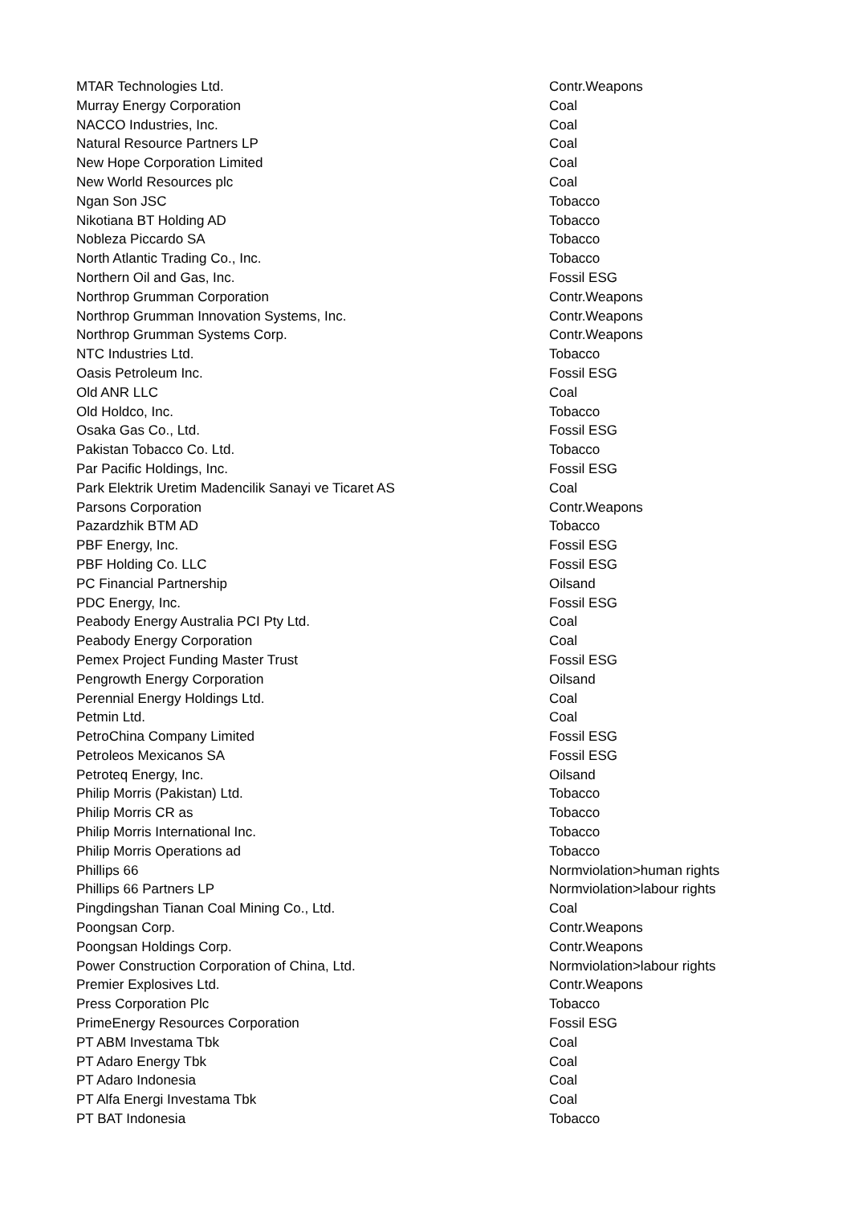| MTAR Technologies Ltd. | Contr.Weapons |
| Murray Energy Corporation | Coal |
| NACCO Industries, Inc. | Coal |
| Natural Resource Partners LP | Coal |
| New Hope Corporation Limited | Coal |
| New World Resources plc | Coal |
| Ngan Son JSC | Tobacco |
| Nikotiana BT Holding AD | Tobacco |
| Nobleza Piccardo SA | Tobacco |
| North Atlantic Trading Co., Inc. | Tobacco |
| Northern Oil and Gas, Inc. | Fossil ESG |
| Northrop Grumman Corporation | Contr.Weapons |
| Northrop Grumman Innovation Systems, Inc. | Contr.Weapons |
| Northrop Grumman Systems Corp. | Contr.Weapons |
| NTC Industries Ltd. | Tobacco |
| Oasis Petroleum Inc. | Fossil ESG |
| Old ANR LLC | Coal |
| Old Holdco, Inc. | Tobacco |
| Osaka Gas Co., Ltd. | Fossil ESG |
| Pakistan Tobacco Co. Ltd. | Tobacco |
| Par Pacific Holdings, Inc. | Fossil ESG |
| Park Elektrik Uretim Madencilik Sanayi ve Ticaret AS | Coal |
| Parsons Corporation | Contr.Weapons |
| Pazardzhik BTM AD | Tobacco |
| PBF Energy, Inc. | Fossil ESG |
| PBF Holding Co. LLC | Fossil ESG |
| PC Financial Partnership | Oilsand |
| PDC Energy, Inc. | Fossil ESG |
| Peabody Energy Australia PCI Pty Ltd. | Coal |
| Peabody Energy Corporation | Coal |
| Pemex Project Funding Master Trust | Fossil ESG |
| Pengrowth Energy Corporation | Oilsand |
| Perennial Energy Holdings Ltd. | Coal |
| Petmin Ltd. | Coal |
| PetroChina Company Limited | Fossil ESG |
| Petroleos Mexicanos SA | Fossil ESG |
| Petroteq Energy, Inc. | Oilsand |
| Philip Morris (Pakistan) Ltd. | Tobacco |
| Philip Morris CR as | Tobacco |
| Philip Morris International Inc. | Tobacco |
| Philip Morris Operations ad | Tobacco |
| Phillips 66 | Normviolation>human rights |
| Phillips 66 Partners LP | Normviolation>labour rights |
| Pingdingshan Tianan Coal Mining Co., Ltd. | Coal |
| Poongsan Corp. | Contr.Weapons |
| Poongsan Holdings Corp. | Contr.Weapons |
| Power Construction Corporation of China, Ltd. | Normviolation>labour rights |
| Premier Explosives Ltd. | Contr.Weapons |
| Press Corporation Plc | Tobacco |
| PrimeEnergy Resources Corporation | Fossil ESG |
| PT ABM Investama Tbk | Coal |
| PT Adaro Energy Tbk | Coal |
| PT Adaro Indonesia | Coal |
| PT Alfa Energi Investama Tbk | Coal |
| PT BAT Indonesia | Tobacco |